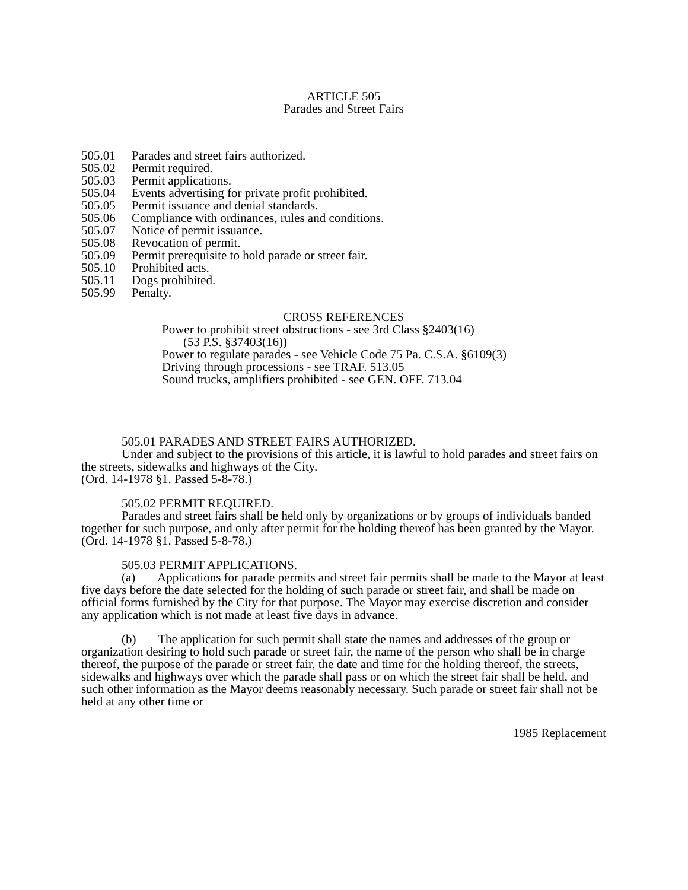ARTICLE 505
Parades and Street Fairs
505.01 Parades and street fairs authorized.
505.02 Permit required.
505.03 Permit applications.
505.04 Events advertising for private profit prohibited.
505.05 Permit issuance and denial standards.
505.06 Compliance with ordinances, rules and conditions.
505.07 Notice of permit issuance.
505.08 Revocation of permit.
505.09 Permit prerequisite to hold parade or street fair.
505.10 Prohibited acts.
505.11 Dogs prohibited.
505.99 Penalty.
CROSS REFERENCES
Power to prohibit street obstructions - see 3rd Class §2403(16)
(53 P.S. §37403(16))
Power to regulate parades - see Vehicle Code 75 Pa. C.S.A. §6109(3)
Driving through processions - see TRAF. 513.05
Sound trucks, amplifiers prohibited - see GEN. OFF. 713.04
505.01 PARADES AND STREET FAIRS AUTHORIZED.
Under and subject to the provisions of this article, it is lawful to hold parades and street fairs on the streets, sidewalks and highways of the City.
(Ord. 14-1978 §1. Passed 5-8-78.)
505.02 PERMIT REQUIRED.
Parades and street fairs shall be held only by organizations or by groups of individuals banded together for such purpose, and only after permit for the holding thereof has been granted by the Mayor. (Ord. 14-1978 §1. Passed 5-8-78.)
505.03 PERMIT APPLICATIONS.
(a) Applications for parade permits and street fair permits shall be made to the Mayor at least five days before the date selected for the holding of such parade or street fair, and shall be made on official forms furnished by the City for that purpose. The Mayor may exercise discretion and consider any application which is not made at least five days in advance.
(b) The application for such permit shall state the names and addresses of the group or organization desiring to hold such parade or street fair, the name of the person who shall be in charge thereof, the purpose of the parade or street fair, the date and time for the holding thereof, the streets, sidewalks and highways over which the parade shall pass or on which the street fair shall be held, and such other information as the Mayor deems reasonably necessary. Such parade or street fair shall not be held at any other time or
1985 Replacement